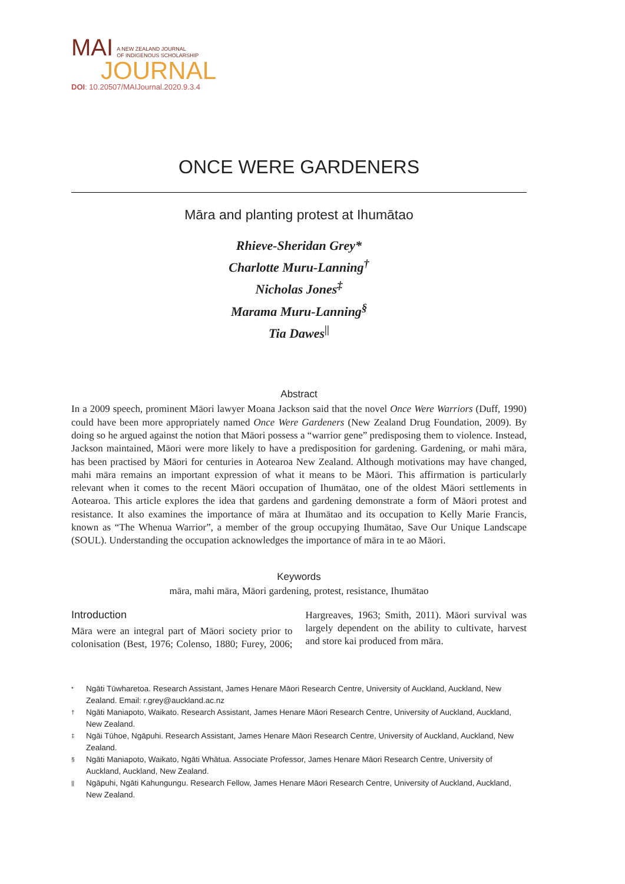MAI A NEW ZEALAND JOURNAL
OF INDIGENOUS SCHOLARSHIP
JOURNAL
DOI: 10.20507/MAIJournal.2020.9.3.4
ONCE WERE GARDENERS
Māra and planting protest at Ihumātao
Rhieve-Sheridan Grey*
Charlotte Muru-Lanning<sup>†</sup>
Nicholas Jones<sup>‡</sup>
Marama Muru-Lanning<sup>§</sup>
Tia Dawes<sup>||</sup>
Abstract
In a 2009 speech, prominent Māori lawyer Moana Jackson said that the novel Once Were Warriors (Duff, 1990) could have been more appropriately named Once Were Gardeners (New Zealand Drug Foundation, 2009). By doing so he argued against the notion that Māori possess a “warrior gene” predisposing them to violence. Instead, Jackson maintained, Māori were more likely to have a predisposition for gardening. Gardening, or mahi māra, has been practised by Māori for centuries in Aotearoa New Zealand. Although motivations may have changed, mahi māra remains an important expression of what it means to be Māori. This affirmation is particularly relevant when it comes to the recent Māori occupation of Ihumātao, one of the oldest Māori settlements in Aotearoa. This article explores the idea that gardens and gardening demonstrate a form of Māori protest and resistance. It also examines the importance of māra at Ihumātao and its occupation to Kelly Marie Francis, known as “The Whenua Warrior”, a member of the group occupying Ihumātao, Save Our Unique Landscape (SOUL). Understanding the occupation acknowledges the importance of māra in te ao Māori.
Keywords
māra, mahi māra, Māori gardening, protest, resistance, Ihumātao
Introduction
Māra were an integral part of Māori society prior to colonisation (Best, 1976; Colenso, 1880; Furey, 2006; Hargreaves, 1963; Smith, 2011). Māori survival was largely dependent on the ability to cultivate, harvest and store kai produced from māra.
* Ngāti Tūwharetoa. Research Assistant, James Henare Māori Research Centre, University of Auckland, Auckland, New Zealand. Email: r.grey@auckland.ac.nz
† Ngāti Maniapoto, Waikato. Research Assistant, James Henare Māori Research Centre, University of Auckland, Auckland, New Zealand.
‡ Ngāi Tūhoe, Ngāpuhi. Research Assistant, James Henare Māori Research Centre, University of Auckland, Auckland, New Zealand.
§ Ngāti Maniapoto, Waikato, Ngāti Whātua. Associate Professor, James Henare Māori Research Centre, University of Auckland, Auckland, New Zealand.
|| Ngāpuhi, Ngāti Kahungungu. Research Fellow, James Henare Māori Research Centre, University of Auckland, Auckland, New Zealand.